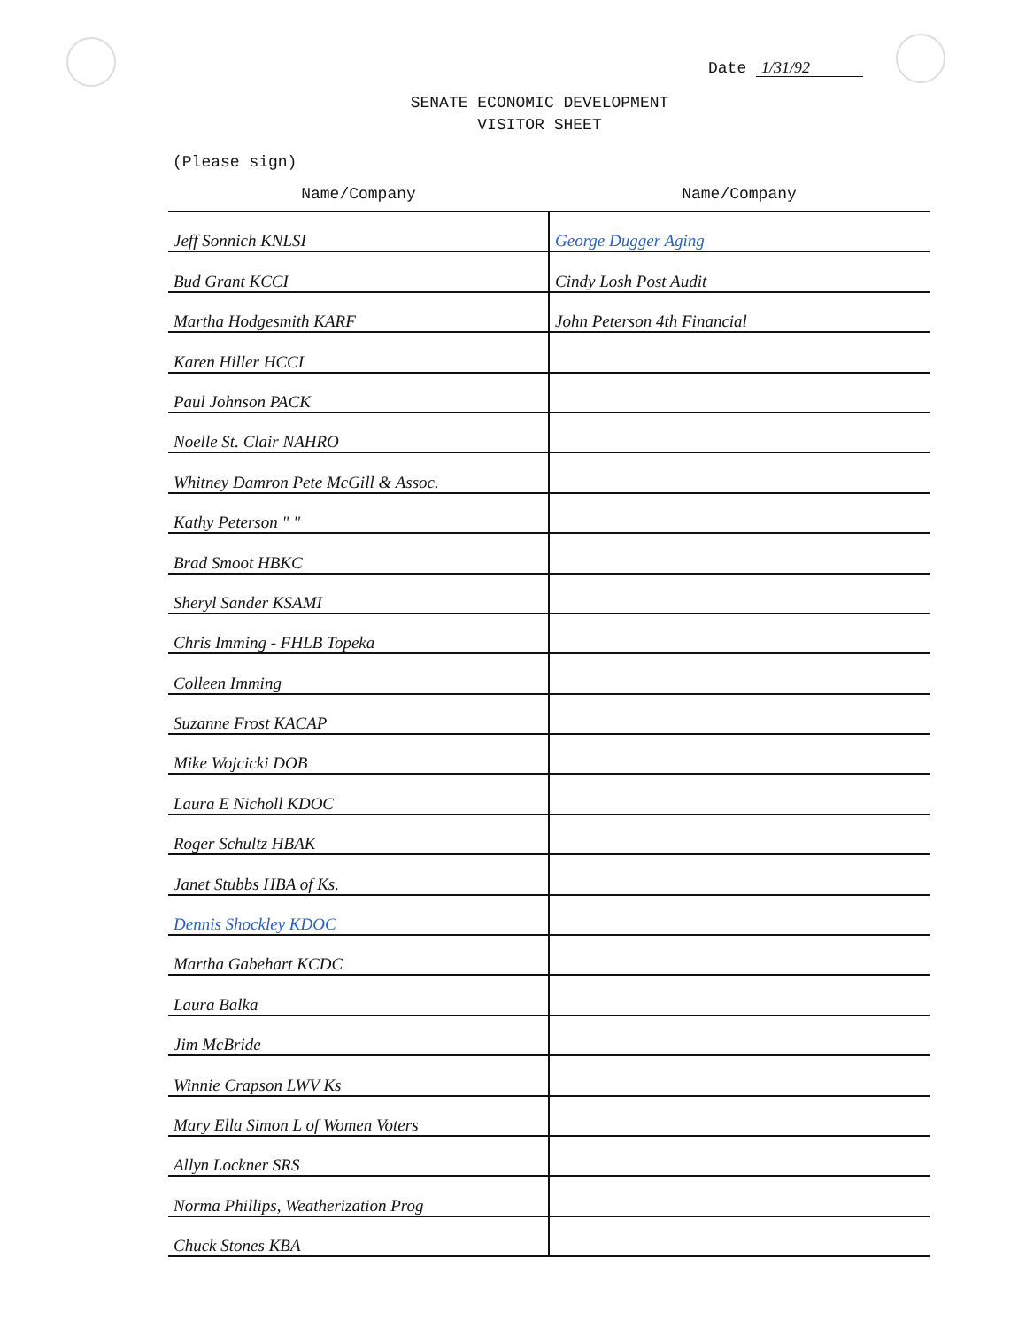Date 1/31/92
SENATE ECONOMIC DEVELOPMENT
VISITOR SHEET
(Please sign)
| Name/Company | Name/Company |
| --- | --- |
| Jeff Sonnich KNLSI | George Dugger Aging |
| Bud Grant KCCI | Cindy Losh Post Audit |
| Martha Hodgesmith KARF | John Peterson 4th Financial |
| Karen Hiller HCCI | |
| Paul Johnson PACK | |
| Noelle St. Clair NAHRO | |
| Whitney Damron Pete McGill & Assoc. | |
| Kathy Peterson " " | |
| Brad Smoot HBKC | |
| Sheryl Sander KSAMI | |
| Chris Imming - FHLB Topeka | |
| Colleen Imming | |
| Suzanne Frost KACAP | |
| Mike Wojcicki DOB | |
| Laura E Nicholl KDOC | |
| Roger Schultz HBAK | |
| Janet Stubbs HBA of Ks. | |
| Dennis Shockley KDOC | |
| Martha Gabehart KCDC | |
| Laura Balka | |
| Jim McBride | |
| Winnie Crapson LWV Ks | |
| Mary Ella Simon L of Women Voters | |
| Allyn Lockner SRS | |
| Norma Phillips, Weatherization Prog | |
| Chuck Stones KBA | |